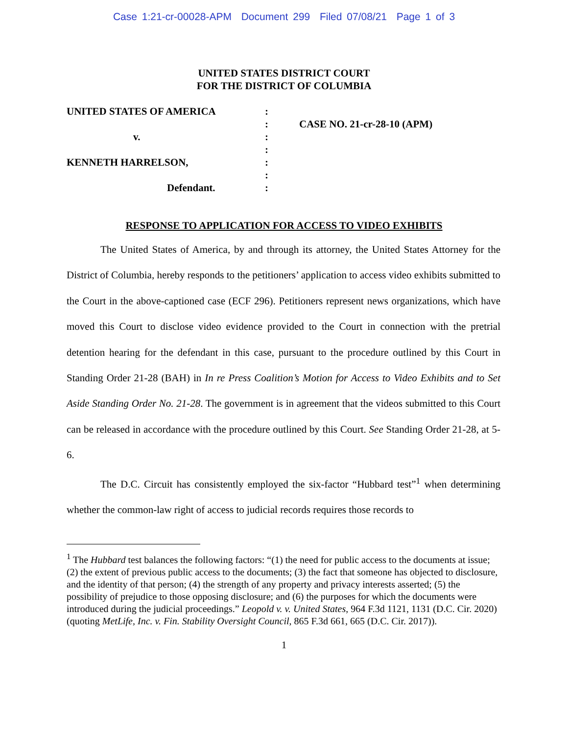Case 1:21-cr-00028-APM Document 299 Filed 07/08/21 Page 1 of 3
UNITED STATES DISTRICT COURT
FOR THE DISTRICT OF COLUMBIA
UNITED STATES OF AMERICA
v.
KENNETH HARRELSON,
Defendant.
:
:
:
:
:
:
:
CASE NO. 21-cr-28-10 (APM)
RESPONSE TO APPLICATION FOR ACCESS TO VIDEO EXHIBITS
The United States of America, by and through its attorney, the United States Attorney for the District of Columbia, hereby responds to the petitioners’ application to access video exhibits submitted to the Court in the above-captioned case (ECF 296). Petitioners represent news organizations, which have moved this Court to disclose video evidence provided to the Court in connection with the pretrial detention hearing for the defendant in this case, pursuant to the procedure outlined by this Court in Standing Order 21-28 (BAH) in In re Press Coalition’s Motion for Access to Video Exhibits and to Set Aside Standing Order No. 21-28. The government is in agreement that the videos submitted to this Court can be released in accordance with the procedure outlined by this Court. See Standing Order 21-28, at 5-6.
The D.C. Circuit has consistently employed the six-factor “Hubbard test”<sup>1</sup> when determining whether the common-law right of access to judicial records requires those records to
<sup>1</sup> The Hubbard test balances the following factors: “(1) the need for public access to the documents at issue; (2) the extent of previous public access to the documents; (3) the fact that someone has objected to disclosure, and the identity of that person; (4) the strength of any property and privacy interests asserted; (5) the possibility of prejudice to those opposing disclosure; and (6) the purposes for which the documents were introduced during the judicial proceedings.” Leopold v. v. United States, 964 F.3d 1121, 1131 (D.C. Cir. 2020) (quoting MetLife, Inc. v. Fin. Stability Oversight Council, 865 F.3d 661, 665 (D.C. Cir. 2017)).
1